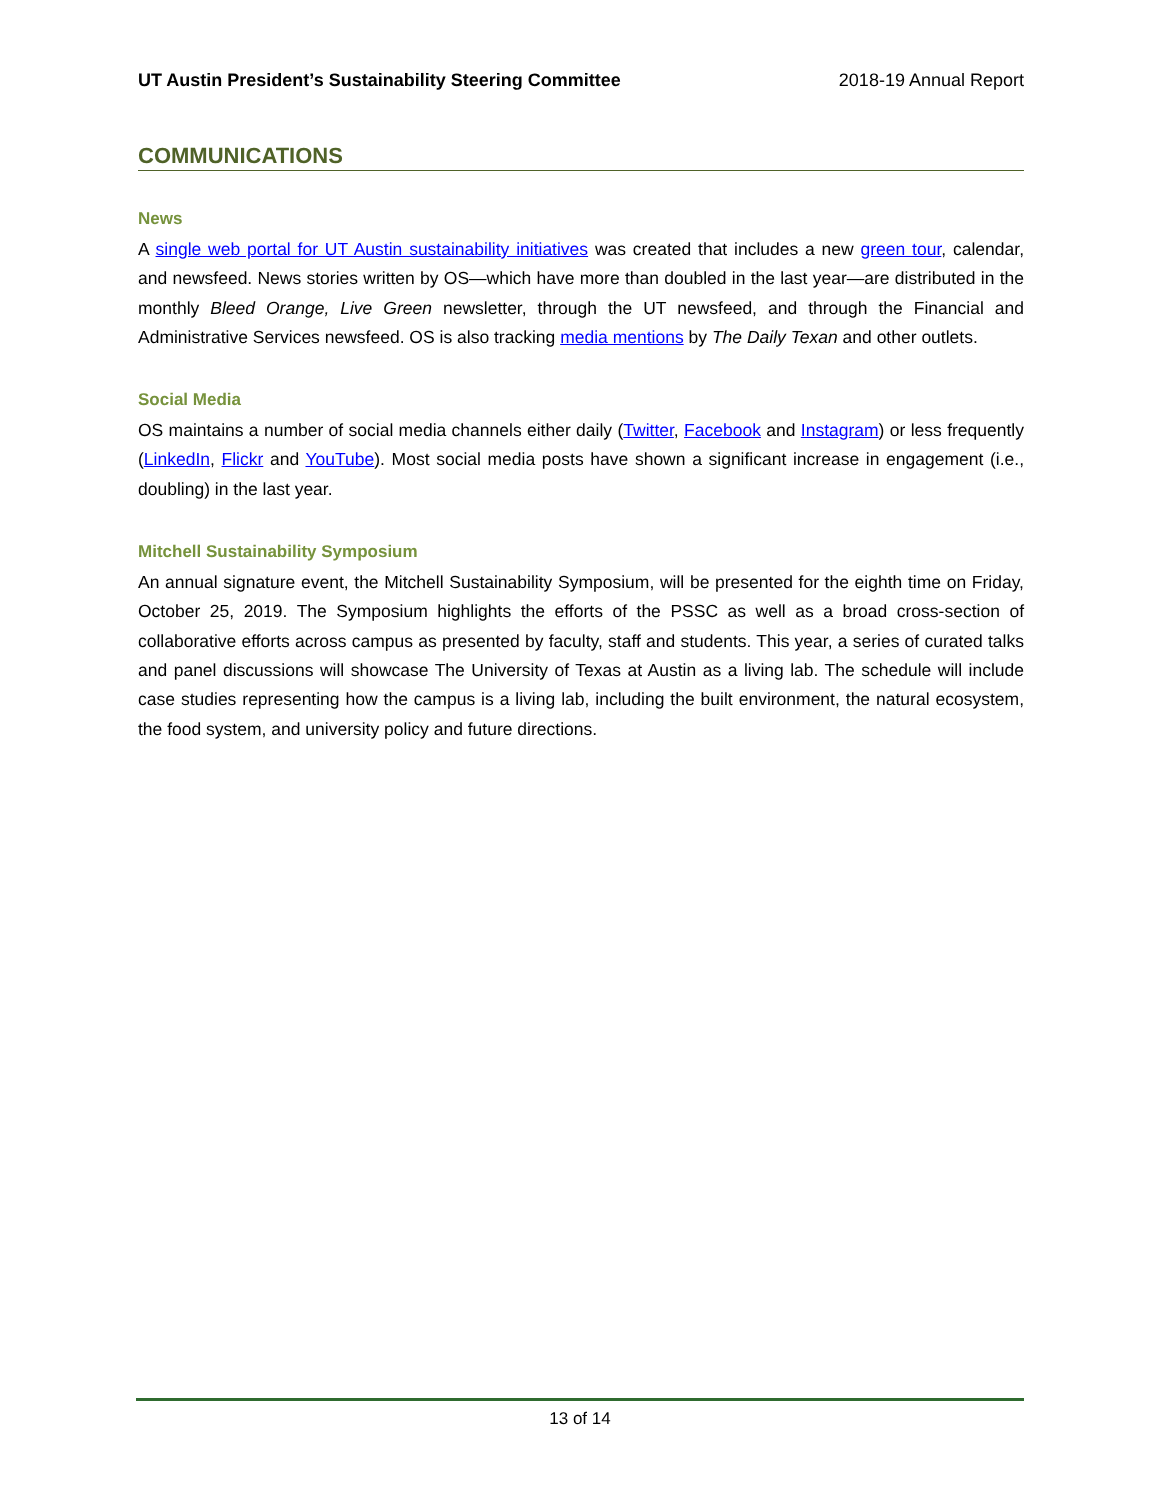UT Austin President’s Sustainability Steering Committee 2018-19 Annual Report
COMMUNICATIONS
News
A single web portal for UT Austin sustainability initiatives was created that includes a new green tour, calendar, and newsfeed. News stories written by OS—which have more than doubled in the last year—are distributed in the monthly Bleed Orange, Live Green newsletter, through the UT newsfeed, and through the Financial and Administrative Services newsfeed. OS is also tracking media mentions by The Daily Texan and other outlets.
Social Media
OS maintains a number of social media channels either daily (Twitter, Facebook and Instagram) or less frequently (LinkedIn, Flickr and YouTube). Most social media posts have shown a significant increase in engagement (i.e., doubling) in the last year.
Mitchell Sustainability Symposium
An annual signature event, the Mitchell Sustainability Symposium, will be presented for the eighth time on Friday, October 25, 2019. The Symposium highlights the efforts of the PSSC as well as a broad cross-section of collaborative efforts across campus as presented by faculty, staff and students. This year, a series of curated talks and panel discussions will showcase The University of Texas at Austin as a living lab. The schedule will include case studies representing how the campus is a living lab, including the built environment, the natural ecosystem, the food system, and university policy and future directions.
13 of 14